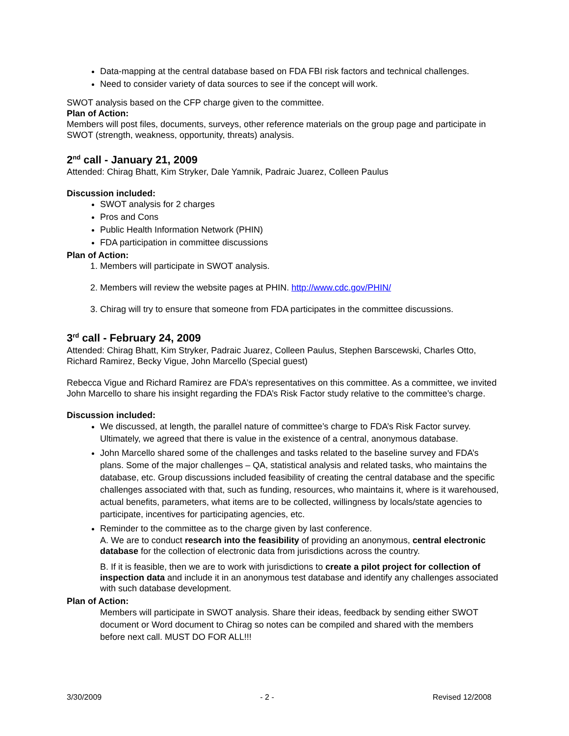Data-mapping at the central database based on FDA FBI risk factors and technical challenges.
Need to consider variety of data sources to see if the concept will work.
SWOT analysis based on the CFP charge given to the committee.
Plan of Action:
Members will post files, documents, surveys, other reference materials on the group page and participate in SWOT (strength, weakness, opportunity, threats) analysis.
2<sup>nd</sup> call - January 21, 2009
Attended: Chirag Bhatt, Kim Stryker, Dale Yamnik, Padraic Juarez, Colleen Paulus
Discussion included:
SWOT analysis for 2 charges
Pros and Cons
Public Health Information Network (PHIN)
FDA participation in committee discussions
Plan of Action:
1. Members will participate in SWOT analysis.
2. Members will review the website pages at PHIN. http://www.cdc.gov/PHIN/
3. Chirag will try to ensure that someone from FDA participates in the committee discussions.
3<sup>rd</sup> call - February 24, 2009
Attended: Chirag Bhatt, Kim Stryker, Padraic Juarez, Colleen Paulus, Stephen Barscewski, Charles Otto, Richard Ramirez, Becky Vigue, John Marcello (Special guest)
Rebecca Vigue and Richard Ramirez are FDA’s representatives on this committee. As a committee, we invited John Marcello to share his insight regarding the FDA’s Risk Factor study relative to the committee’s charge.
Discussion included:
We discussed, at length, the parallel nature of committee’s charge to FDA’s Risk Factor survey. Ultimately, we agreed that there is value in the existence of a central, anonymous database.
John Marcello shared some of the challenges and tasks related to the baseline survey and FDA’s plans. Some of the major challenges – QA, statistical analysis and related tasks, who maintains the database, etc. Group discussions included feasibility of creating the central database and the specific challenges associated with that, such as funding, resources, who maintains it, where is it warehoused, actual benefits, parameters, what items are to be collected, willingness by locals/state agencies to participate, incentives for participating agencies, etc.
Reminder to the committee as to the charge given by last conference.
A. We are to conduct research into the feasibility of providing an anonymous, central electronic database for the collection of electronic data from jurisdictions across the country.
B. If it is feasible, then we are to work with jurisdictions to create a pilot project for collection of inspection data and include it in an anonymous test database and identify any challenges associated with such database development.
Plan of Action:
Members will participate in SWOT analysis. Share their ideas, feedback by sending either SWOT document or Word document to Chirag so notes can be compiled and shared with the members before next call. MUST DO FOR ALL!!!
3/30/2009 - 2 - Revised 12/2008